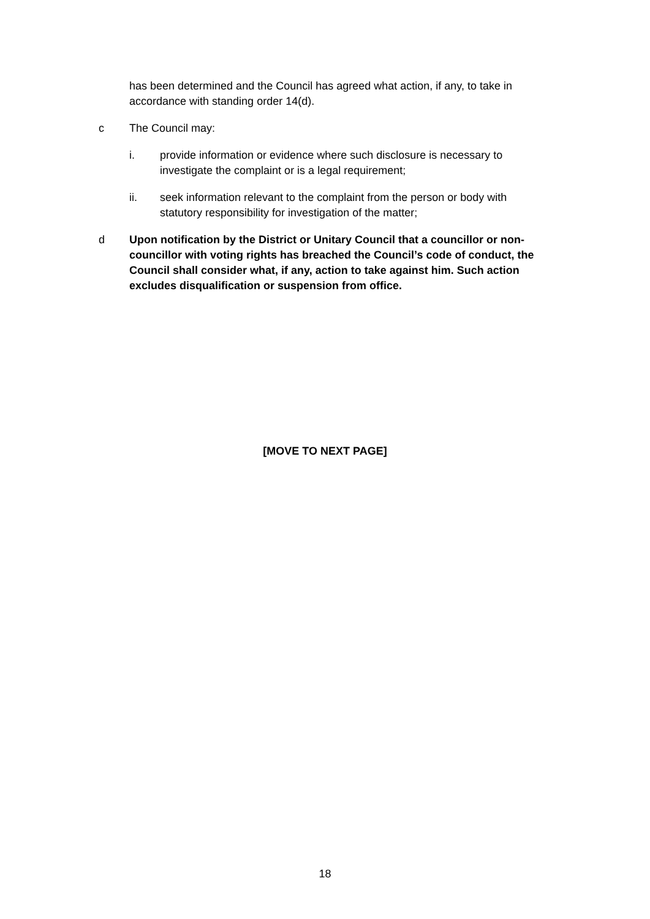has been determined and the Council has agreed what action, if any, to take in accordance with standing order 14(d).
c The Council may:
i. provide information or evidence where such disclosure is necessary to investigate the complaint or is a legal requirement;
ii. seek information relevant to the complaint from the person or body with statutory responsibility for investigation of the matter;
d Upon notification by the District or Unitary Council that a councillor or non-councillor with voting rights has breached the Council’s code of conduct, the Council shall consider what, if any, action to take against him. Such action excludes disqualification or suspension from office.
[MOVE TO NEXT PAGE]
18